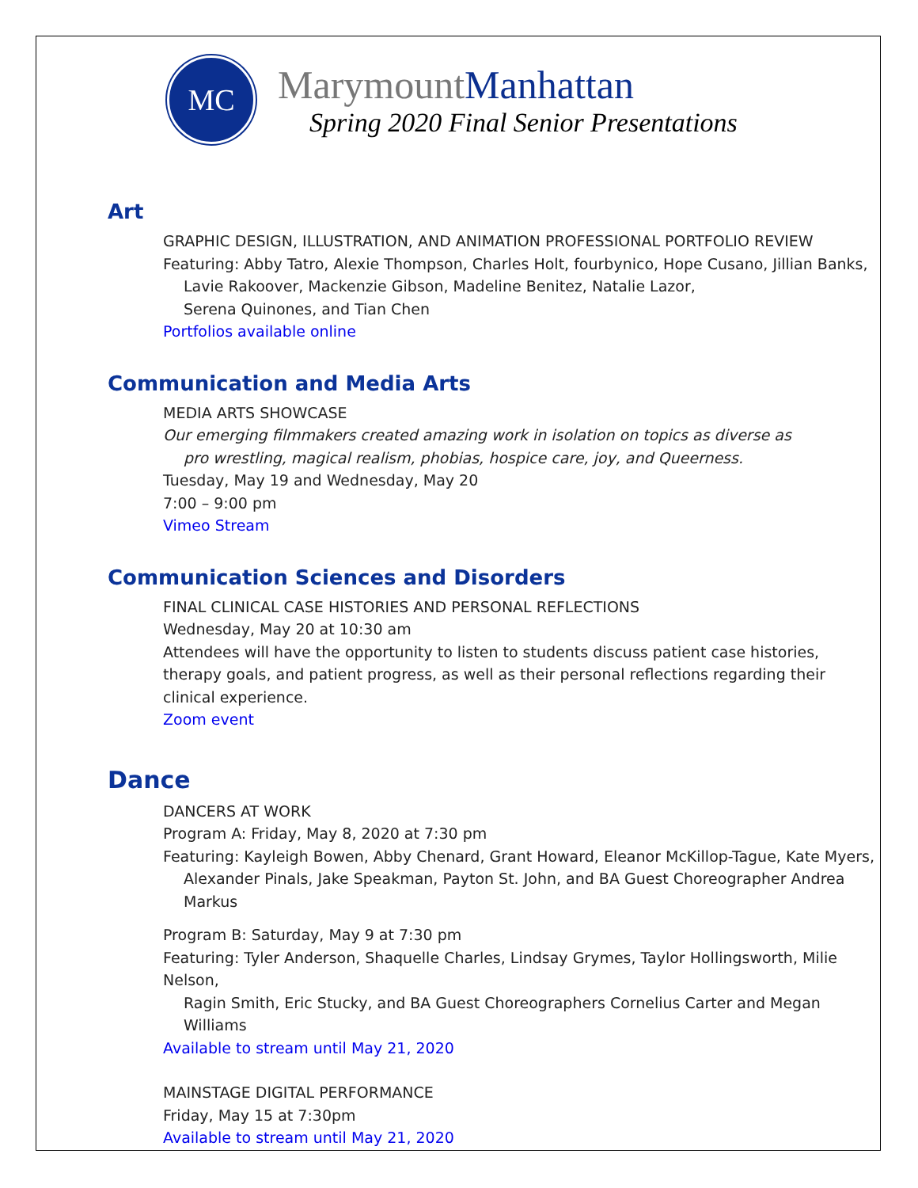MC
MarymountManhattan
Spring 2020 Final Senior Presentations
Art
GRAPHIC DESIGN, ILLUSTRATION, AND ANIMATION PROFESSIONAL PORTFOLIO REVIEW
Featuring: Abby Tatro, Alexie Thompson, Charles Holt, fourbynico, Hope Cusano, Jillian Banks,
Lavie Rakoover, Mackenzie Gibson, Madeline Benitez, Natalie Lazor,
Serena Quinones, and Tian Chen
Portfolios available online
Communication and Media Arts
MEDIA ARTS SHOWCASE
Our emerging filmmakers created amazing work in isolation on topics as diverse as
pro wrestling, magical realism, phobias, hospice care, joy, and Queerness.
Tuesday, May 19 and Wednesday, May 20
7:00 – 9:00 pm
Vimeo Stream
Communication Sciences and Disorders
FINAL CLINICAL CASE HISTORIES AND PERSONAL REFLECTIONS
Wednesday, May 20 at 10:30 am
Attendees will have the opportunity to listen to students discuss patient case histories, therapy goals, and patient progress, as well as their personal reflections regarding their clinical experience.
Zoom event
Dance
DANCERS AT WORK
Program A: Friday, May 8, 2020 at 7:30 pm
Featuring: Kayleigh Bowen, Abby Chenard, Grant Howard, Eleanor McKillop-Tague, Kate Myers,
Alexander Pinals, Jake Speakman, Payton St. John, and BA Guest Choreographer Andrea Markus
Program B: Saturday, May 9 at 7:30 pm
Featuring: Tyler Anderson, Shaquelle Charles, Lindsay Grymes, Taylor Hollingsworth, Milie Nelson,
Ragin Smith, Eric Stucky, and BA Guest Choreographers Cornelius Carter and Megan Williams
Available to stream until May 21, 2020
MAINSTAGE DIGITAL PERFORMANCE
Friday, May 15 at 7:30pm
Available to stream until May 21, 2020